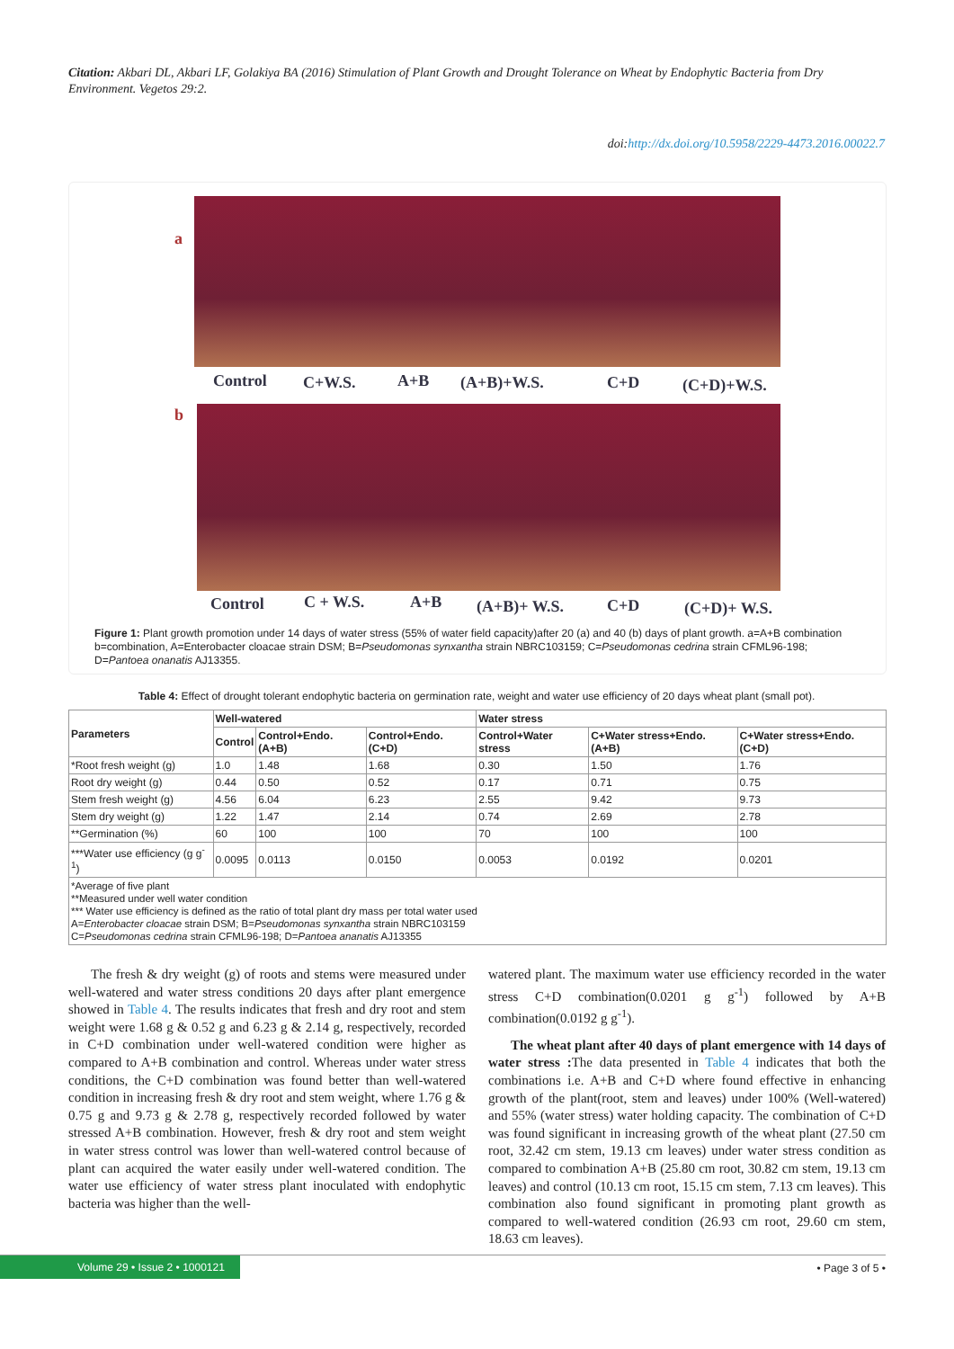Citation: Akbari DL, Akbari LF, Golakiya BA (2016) Stimulation of Plant Growth and Drought Tolerance on Wheat by Endophytic Bacteria from Dry Environment. Vegetos 29:2.
doi:http://dx.doi.org/10.5958/2229-4473.2016.00022.7
a
Control C+W.S. A+B (A+B)+W.S. C+D (C+D)+W.S.
b
Control C + W.S. A+B (A+B)+ W.S. C+D (C+D)+ W.S.
Figure 1: Plant growth promotion under 14 days of water stress (55% of water field capacity)after 20 (a) and 40 (b) days of plant growth. a=A+B combination b=combination, A=Enterobacter cloacae strain DSM; B=Pseudomonas synxantha strain NBRC103159; C=Pseudomonas cedrina strain CFML96-198; D=Pantoea onanatis AJ13355.
Table 4: Effect of drought tolerant endophytic bacteria on germination rate, weight and water use efficiency of 20 days wheat plant (small pot).
| Parameters | Well-watered | | | Water stress | | |
| --- | --- | --- | --- | --- | --- | --- |
| | Control | Control+Endo. (A+B) | Control+Endo. (C+D) | Control+Water stress | C+Water stress+Endo. (A+B) | C+Water stress+Endo. (C+D) |
| *Root fresh weight (g) | 1.0 | 1.48 | 1.68 | 0.30 | 1.50 | 1.76 |
| Root dry weight (g) | 0.44 | 0.50 | 0.52 | 0.17 | 0.71 | 0.75 |
| Stem fresh weight (g) | 4.56 | 6.04 | 6.23 | 2.55 | 9.42 | 9.73 |
| Stem dry weight (g) | 1.22 | 1.47 | 2.14 | 0.74 | 2.69 | 2.78 |
| **Germination (%) | 60 | 100 | 100 | 70 | 100 | 100 |
| ***Water use efficiency (g g<sup>-1</sup>) | 0.0095 | 0.0113 | 0.0150 | 0.0053 | 0.0192 | 0.0201 |
| *Average of five plant **Measured under well water condition *** Water use efficiency is defined as the ratio of total plant dry mass per total water used A= Enterobacter cloacae strain DSM; B= Pseudomonas synxantha strain NBRC103159 C= Pseudomonas cedrina strain CFML96-198; D= Pantoea ananatis AJ13355 | | | | | | |
The fresh & dry weight (g) of roots and stems were measured under well-watered and water stress conditions 20 days after plant emergence showed in Table 4. The results indicates that fresh and dry root and stem weight were 1.68 g & 0.52 g and 6.23 g & 2.14 g, respectively, recorded in C+D combination under well-watered condition were higher as compared to A+B combination and control. Whereas under water stress conditions, the C+D combination was found better than well-watered condition in increasing fresh & dry root and stem weight, where 1.76 g & 0.75 g and 9.73 g & 2.78 g, respectively recorded followed by water stressed A+B combination. However, fresh & dry root and stem weight in water stress control was lower than well-watered control because of plant can acquired the water easily under well-watered condition. The water use efficiency of water stress plant inoculated with endophytic bacteria was higher than the well-
watered plant. The maximum water use efficiency recorded in the water stress C+D combination(0.0201 g g<sup>-1</sup>) followed by A+B combination(0.0192 g g<sup>-1</sup>).
The wheat plant after 40 days of plant emergence with 14 days of water stress : The data presented in Table 4 indicates that both the combinations i.e. A+B and C+D where found effective in enhancing growth of the plant(root, stem and leaves) under 100% (Well-watered) and 55% (water stress) water holding capacity. The combination of C+D was found significant in increasing growth of the wheat plant (27.50 cm root, 32.42 cm stem, 19.13 cm leaves) under water stress condition as compared to combination A+B (25.80 cm root, 30.82 cm stem, 19.13 cm leaves) and control (10.13 cm root, 15.15 cm stem, 7.13 cm leaves). This combination also found significant in promoting plant growth as compared to well-watered condition (26.93 cm root, 29.60 cm stem, 18.63 cm leaves).
Volume 29 • Issue 2 • 1000121
• Page 3 of 5 •